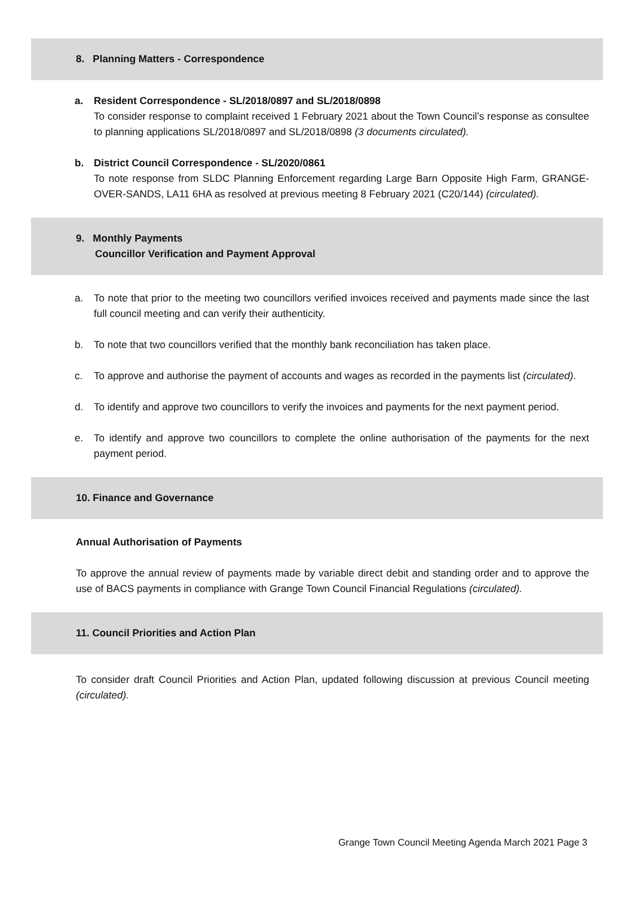8. Planning Matters - Correspondence
a. Resident Correspondence - SL/2018/0897 and SL/2018/0898
To consider response to complaint received 1 February 2021 about the Town Council’s response as consultee to planning applications SL/2018/0897 and SL/2018/0898 (3 documents circulated).
b. District Council Correspondence - SL/2020/0861
To note response from SLDC Planning Enforcement regarding Large Barn Opposite High Farm, GRANGE-OVER-SANDS, LA11 6HA as resolved at previous meeting 8 February 2021 (C20/144) (circulated).
9. Monthly Payments
Councillor Verification and Payment Approval
a. To note that prior to the meeting two councillors verified invoices received and payments made since the last full council meeting and can verify their authenticity.
b. To note that two councillors verified that the monthly bank reconciliation has taken place.
c. To approve and authorise the payment of accounts and wages as recorded in the payments list (circulated).
d. To identify and approve two councillors to verify the invoices and payments for the next payment period.
e. To identify and approve two councillors to complete the online authorisation of the payments for the next payment period.
10. Finance and Governance
Annual Authorisation of Payments
To approve the annual review of payments made by variable direct debit and standing order and to approve the use of BACS payments in compliance with Grange Town Council Financial Regulations (circulated).
11. Council Priorities and Action Plan
To consider draft Council Priorities and Action Plan, updated following discussion at previous Council meeting (circulated).
Grange Town Council Meeting Agenda March 2021 Page 3